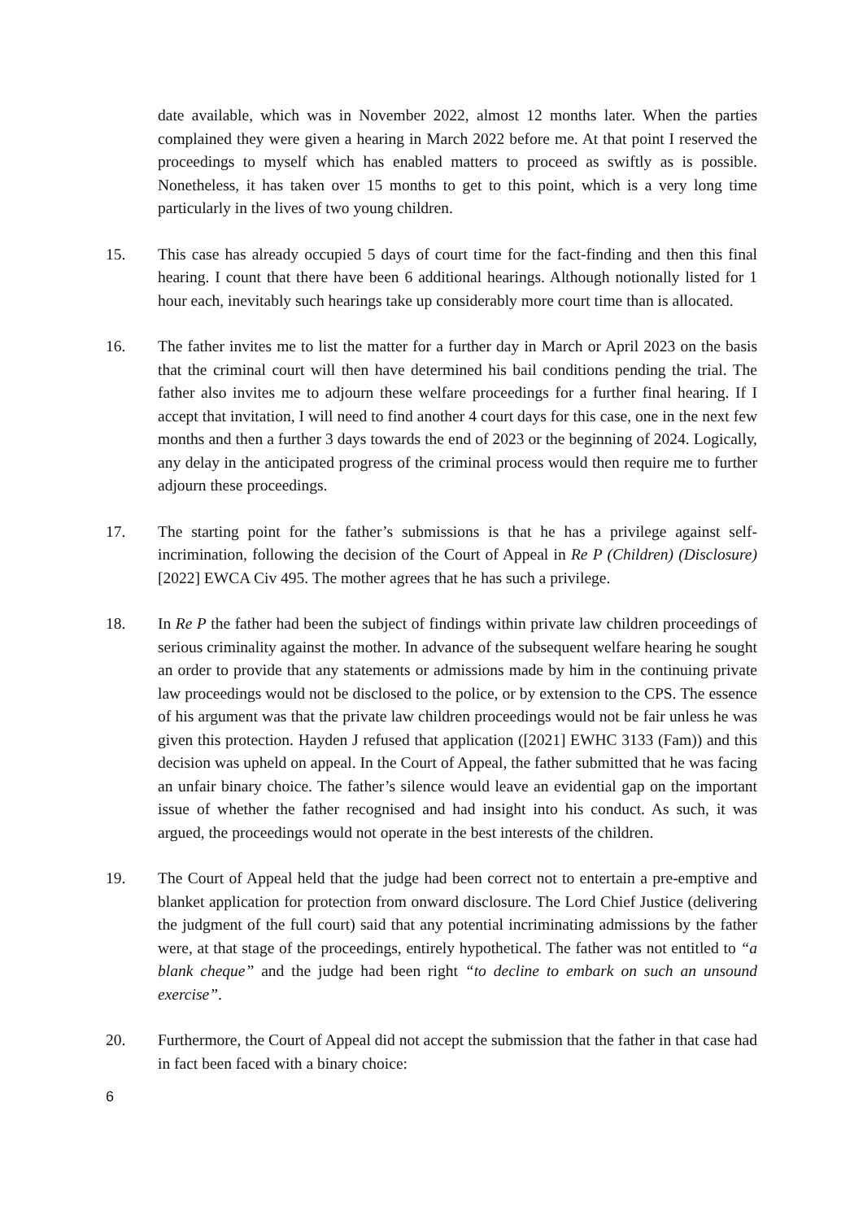date available, which was in November 2022, almost 12 months later. When the parties complained they were given a hearing in March 2022 before me. At that point I reserved the proceedings to myself which has enabled matters to proceed as swiftly as is possible. Nonetheless, it has taken over 15 months to get to this point, which is a very long time particularly in the lives of two young children.
15. This case has already occupied 5 days of court time for the fact-finding and then this final hearing. I count that there have been 6 additional hearings. Although notionally listed for 1 hour each, inevitably such hearings take up considerably more court time than is allocated.
16. The father invites me to list the matter for a further day in March or April 2023 on the basis that the criminal court will then have determined his bail conditions pending the trial. The father also invites me to adjourn these welfare proceedings for a further final hearing. If I accept that invitation, I will need to find another 4 court days for this case, one in the next few months and then a further 3 days towards the end of 2023 or the beginning of 2024. Logically, any delay in the anticipated progress of the criminal process would then require me to further adjourn these proceedings.
17. The starting point for the father’s submissions is that he has a privilege against self-incrimination, following the decision of the Court of Appeal in Re P (Children) (Disclosure) [2022] EWCA Civ 495. The mother agrees that he has such a privilege.
18. In Re P the father had been the subject of findings within private law children proceedings of serious criminality against the mother. In advance of the subsequent welfare hearing he sought an order to provide that any statements or admissions made by him in the continuing private law proceedings would not be disclosed to the police, or by extension to the CPS. The essence of his argument was that the private law children proceedings would not be fair unless he was given this protection. Hayden J refused that application ([2021] EWHC 3133 (Fam)) and this decision was upheld on appeal. In the Court of Appeal, the father submitted that he was facing an unfair binary choice. The father’s silence would leave an evidential gap on the important issue of whether the father recognised and had insight into his conduct. As such, it was argued, the proceedings would not operate in the best interests of the children.
19. The Court of Appeal held that the judge had been correct not to entertain a pre-emptive and blanket application for protection from onward disclosure. The Lord Chief Justice (delivering the judgment of the full court) said that any potential incriminating admissions by the father were, at that stage of the proceedings, entirely hypothetical. The father was not entitled to “a blank cheque” and the judge had been right “to decline to embark on such an unsound exercise”.
20. Furthermore, the Court of Appeal did not accept the submission that the father in that case had in fact been faced with a binary choice:
6